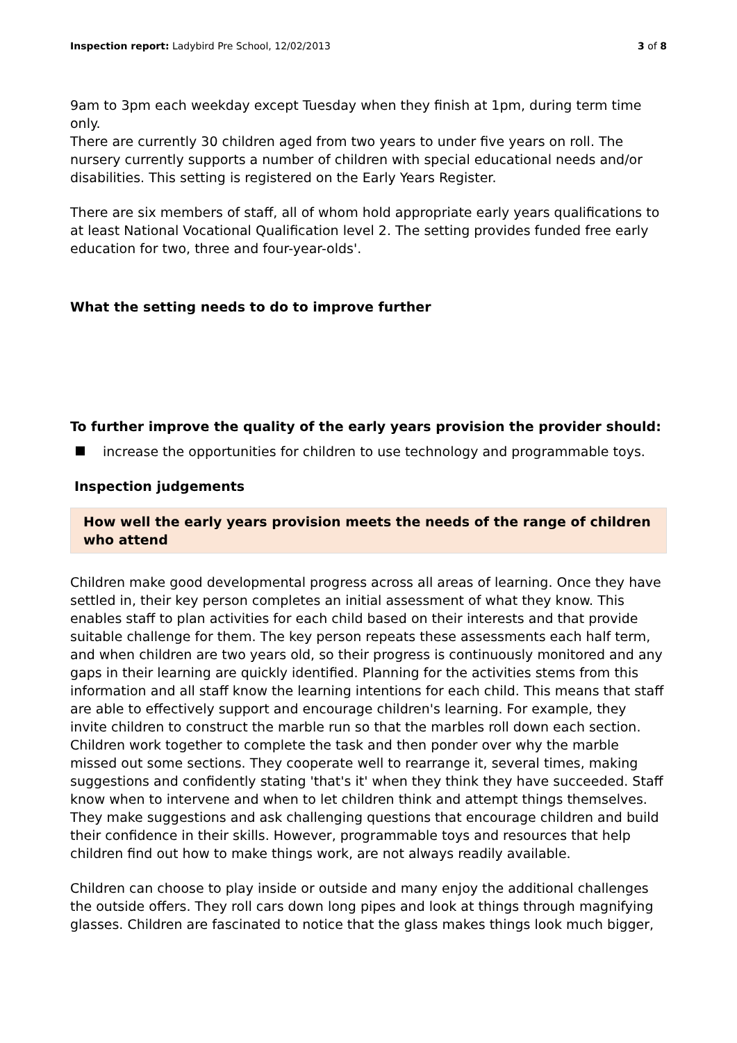Inspection report: Ladybird Pre School, 12/02/2013 3 of 8
9am to 3pm each weekday except Tuesday when they finish at 1pm, during term time only.
There are currently 30 children aged from two years to under five years on roll. The nursery currently supports a number of children with special educational needs and/or disabilities. This setting is registered on the Early Years Register.
There are six members of staff, all of whom hold appropriate early years qualifications to at least National Vocational Qualification level 2. The setting provides funded free early education for two, three and four-year-olds'.
What the setting needs to do to improve further
To further improve the quality of the early years provision the provider should:
increase the opportunities for children to use technology and programmable toys.
Inspection judgements
How well the early years provision meets the needs of the range of children who attend
Children make good developmental progress across all areas of learning. Once they have settled in, their key person completes an initial assessment of what they know. This enables staff to plan activities for each child based on their interests and that provide suitable challenge for them. The key person repeats these assessments each half term, and when children are two years old, so their progress is continuously monitored and any gaps in their learning are quickly identified. Planning for the activities stems from this information and all staff know the learning intentions for each child. This means that staff are able to effectively support and encourage children's learning. For example, they invite children to construct the marble run so that the marbles roll down each section. Children work together to complete the task and then ponder over why the marble missed out some sections. They cooperate well to rearrange it, several times, making suggestions and confidently stating 'that's it' when they think they have succeeded. Staff know when to intervene and when to let children think and attempt things themselves. They make suggestions and ask challenging questions that encourage children and build their confidence in their skills. However, programmable toys and resources that help children find out how to make things work, are not always readily available.
Children can choose to play inside or outside and many enjoy the additional challenges the outside offers. They roll cars down long pipes and look at things through magnifying glasses. Children are fascinated to notice that the glass makes things look much bigger,